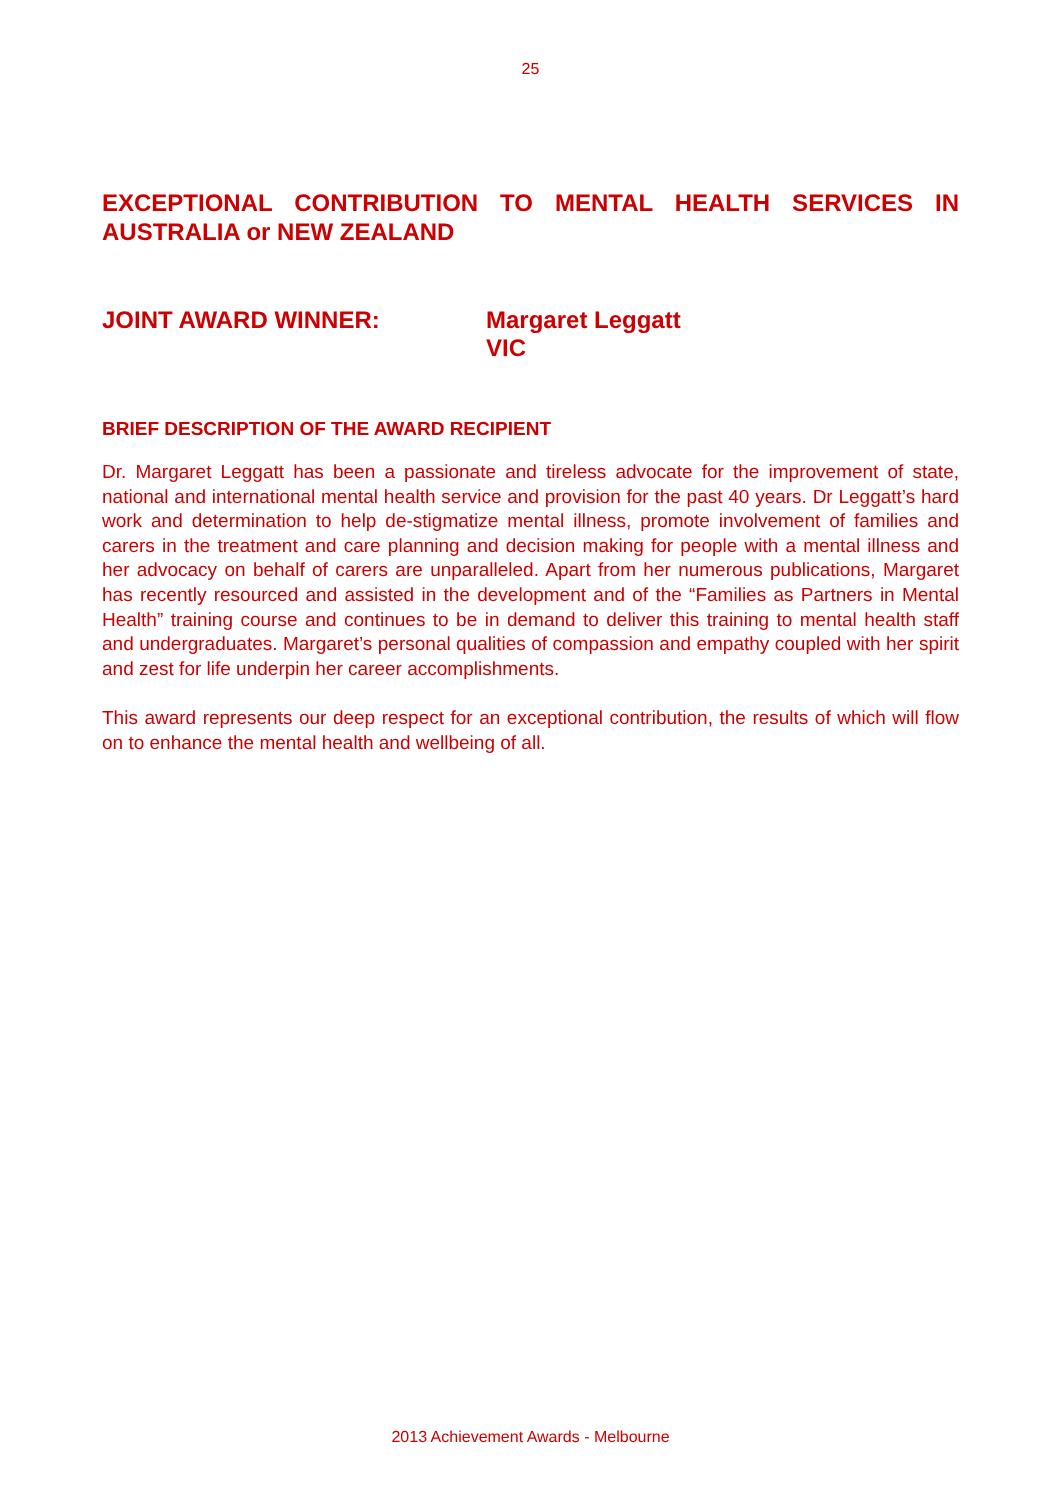25
EXCEPTIONAL CONTRIBUTION TO MENTAL HEALTH SERVICES IN AUSTRALIA or NEW ZEALAND
JOINT AWARD WINNER: Margaret Leggatt
VIC
BRIEF DESCRIPTION OF THE AWARD RECIPIENT
Dr. Margaret Leggatt has been a passionate and tireless advocate for the improvement of state, national and international mental health service and provision for the past 40 years. Dr Leggatt’s hard work and determination to help de-stigmatize mental illness, promote involvement of families and carers in the treatment and care planning and decision making for people with a mental illness and her advocacy on behalf of carers are unparalleled. Apart from her numerous publications, Margaret has recently resourced and assisted in the development and of the “Families as Partners in Mental Health” training course and continues to be in demand to deliver this training to mental health staff and undergraduates. Margaret’s personal qualities of compassion and empathy coupled with her spirit and zest for life underpin her career accomplishments.
This award represents our deep respect for an exceptional contribution, the results of which will flow on to enhance the mental health and wellbeing of all.
2013 Achievement Awards - Melbourne